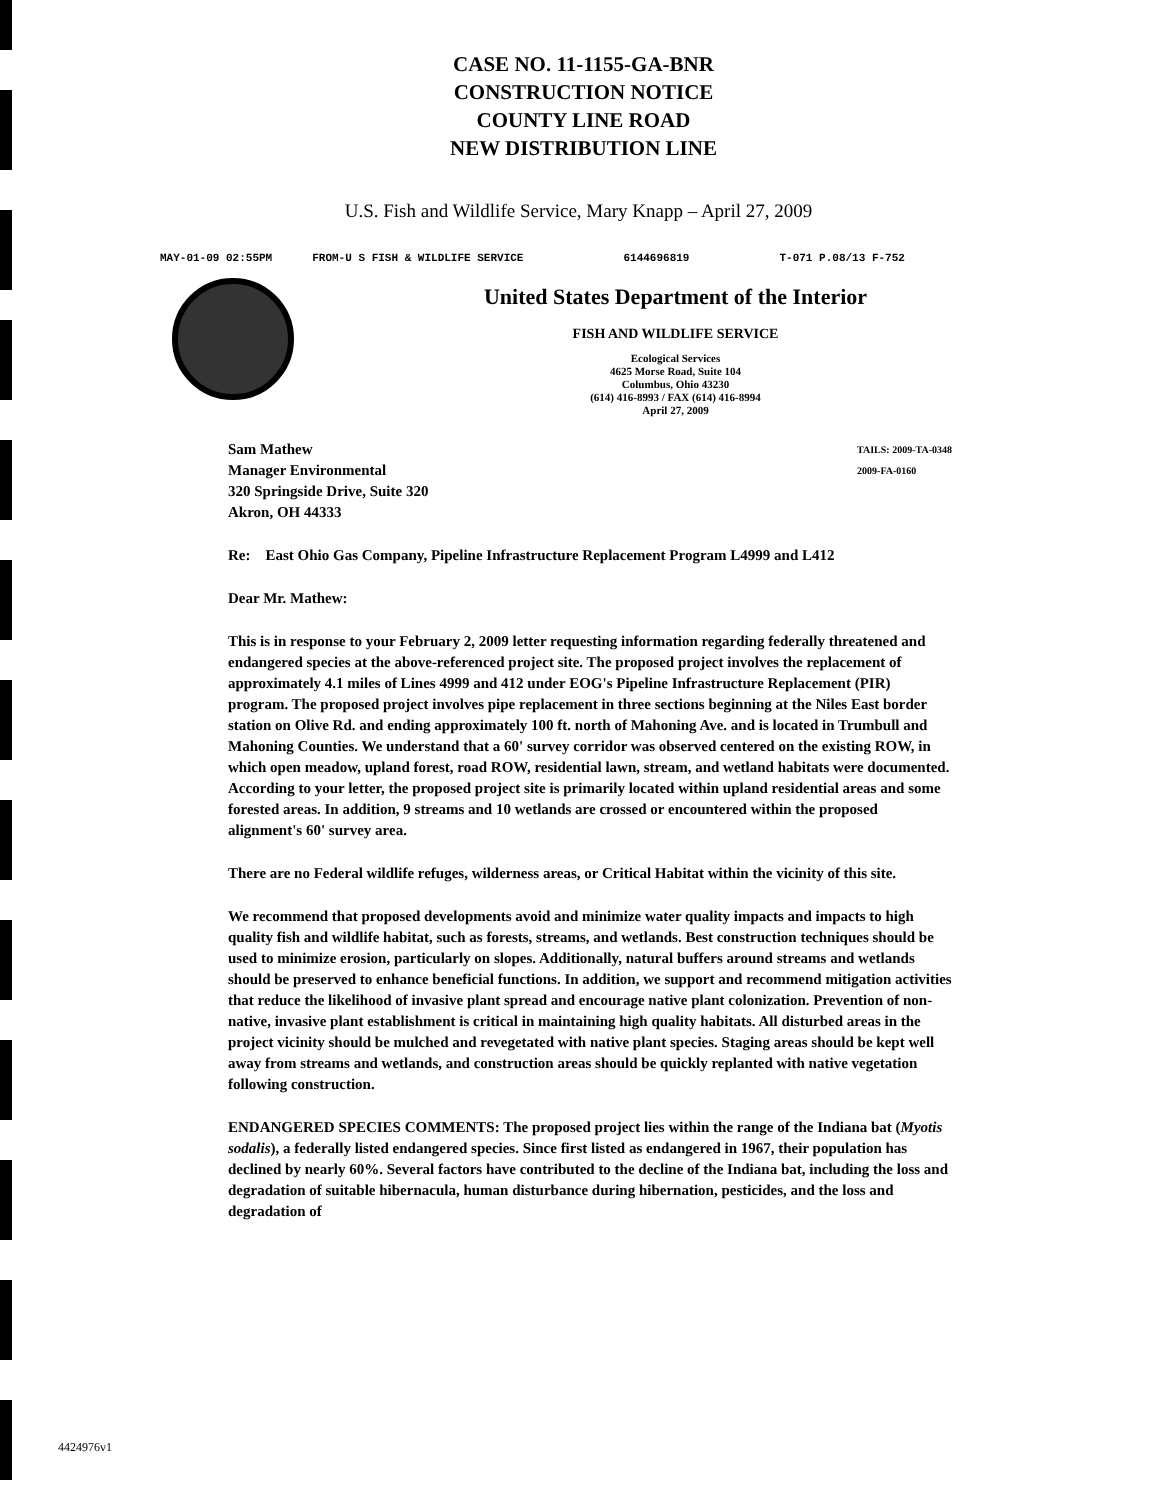CASE NO. 11-1155-GA-BNR
CONSTRUCTION NOTICE
COUNTY LINE ROAD
NEW DISTRIBUTION LINE
U.S. Fish and Wildlife Service, Mary Knapp – April 27, 2009
MAY-01-09 02:55PM FROM-U S FISH & WILDLIFE SERVICE 6144696819 T-071 P.08/13 F-752
United States Department of the Interior
FISH AND WILDLIFE SERVICE
Ecological Services
4625 Morse Road, Suite 104
Columbus, Ohio 43230
(614) 416-8993 / FAX (614) 416-8994
April 27, 2009
Sam Mathew
Manager Environmental
320 Springside Drive, Suite 320
Akron, OH 44333
TAILS: 2009-TA-0348
2009-FA-0160
Re: East Ohio Gas Company, Pipeline Infrastructure Replacement Program L4999 and L412
Dear Mr. Mathew:
This is in response to your February 2, 2009 letter requesting information regarding federally threatened and endangered species at the above-referenced project site. The proposed project involves the replacement of approximately 4.1 miles of Lines 4999 and 412 under EOG's Pipeline Infrastructure Replacement (PIR) program. The proposed project involves pipe replacement in three sections beginning at the Niles East border station on Olive Rd. and ending approximately 100 ft. north of Mahoning Ave. and is located in Trumbull and Mahoning Counties. We understand that a 60' survey corridor was observed centered on the existing ROW, in which open meadow, upland forest, road ROW, residential lawn, stream, and wetland habitats were documented. According to your letter, the proposed project site is primarily located within upland residential areas and some forested areas. In addition, 9 streams and 10 wetlands are crossed or encountered within the proposed alignment's 60' survey area.
There are no Federal wildlife refuges, wilderness areas, or Critical Habitat within the vicinity of this site.
We recommend that proposed developments avoid and minimize water quality impacts and impacts to high quality fish and wildlife habitat, such as forests, streams, and wetlands. Best construction techniques should be used to minimize erosion, particularly on slopes. Additionally, natural buffers around streams and wetlands should be preserved to enhance beneficial functions. In addition, we support and recommend mitigation activities that reduce the likelihood of invasive plant spread and encourage native plant colonization. Prevention of non-native, invasive plant establishment is critical in maintaining high quality habitats. All disturbed areas in the project vicinity should be mulched and revegetated with native plant species. Staging areas should be kept well away from streams and wetlands, and construction areas should be quickly replanted with native vegetation following construction.
ENDANGERED SPECIES COMMENTS: The proposed project lies within the range of the Indiana bat (Myotis sodalis), a federally listed endangered species. Since first listed as endangered in 1967, their population has declined by nearly 60%. Several factors have contributed to the decline of the Indiana bat, including the loss and degradation of suitable hibernacula, human disturbance during hibernation, pesticides, and the loss and degradation of
4424976v1